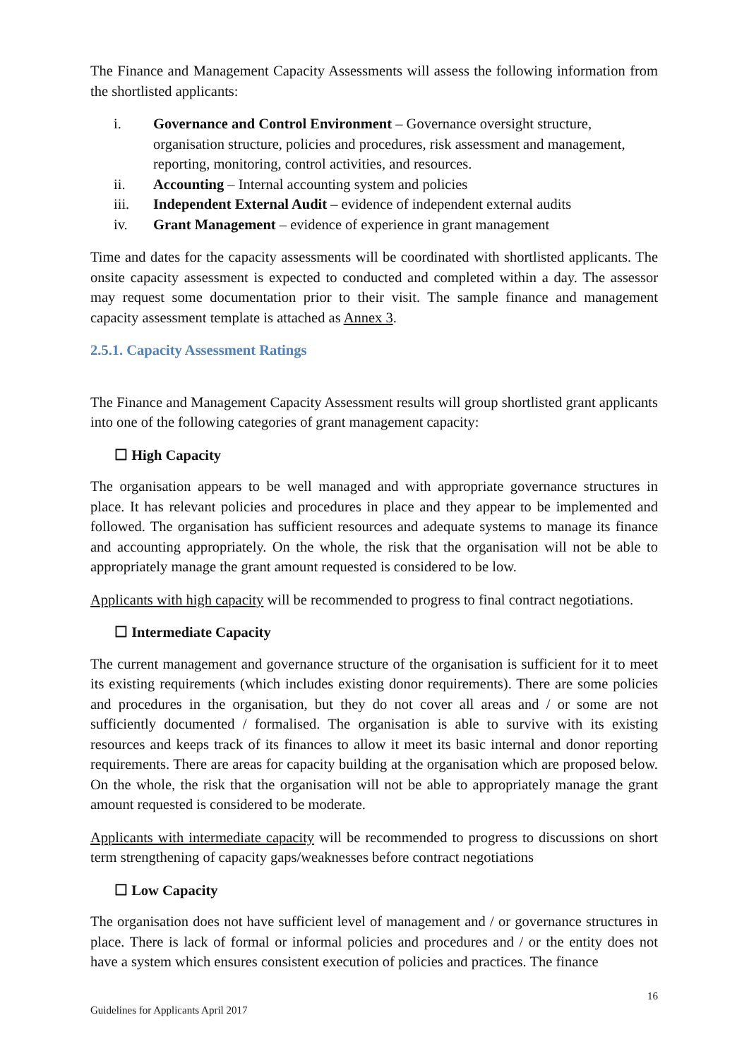The Finance and Management Capacity Assessments will assess the following information from the shortlisted applicants:
i. Governance and Control Environment – Governance oversight structure, organisation structure, policies and procedures, risk assessment and management, reporting, monitoring, control activities, and resources.
ii. Accounting – Internal accounting system and policies
iii. Independent External Audit – evidence of independent external audits
iv. Grant Management – evidence of experience in grant management
Time and dates for the capacity assessments will be coordinated with shortlisted applicants. The onsite capacity assessment is expected to conducted and completed within a day. The assessor may request some documentation prior to their visit. The sample finance and management capacity assessment template is attached as Annex 3.
2.5.1. Capacity Assessment Ratings
The Finance and Management Capacity Assessment results will group shortlisted grant applicants into one of the following categories of grant management capacity:
☐ High Capacity
The organisation appears to be well managed and with appropriate governance structures in place. It has relevant policies and procedures in place and they appear to be implemented and followed. The organisation has sufficient resources and adequate systems to manage its finance and accounting appropriately. On the whole, the risk that the organisation will not be able to appropriately manage the grant amount requested is considered to be low.
Applicants with high capacity will be recommended to progress to final contract negotiations.
☐ Intermediate Capacity
The current management and governance structure of the organisation is sufficient for it to meet its existing requirements (which includes existing donor requirements). There are some policies and procedures in the organisation, but they do not cover all areas and / or some are not sufficiently documented / formalised. The organisation is able to survive with its existing resources and keeps track of its finances to allow it meet its basic internal and donor reporting requirements. There are areas for capacity building at the organisation which are proposed below. On the whole, the risk that the organisation will not be able to appropriately manage the grant amount requested is considered to be moderate.
Applicants with intermediate capacity will be recommended to progress to discussions on short term strengthening of capacity gaps/weaknesses before contract negotiations
☐ Low Capacity
The organisation does not have sufficient level of management and / or governance structures in place. There is lack of formal or informal policies and procedures and / or the entity does not have a system which ensures consistent execution of policies and practices. The finance
16
Guidelines for Applicants April 2017